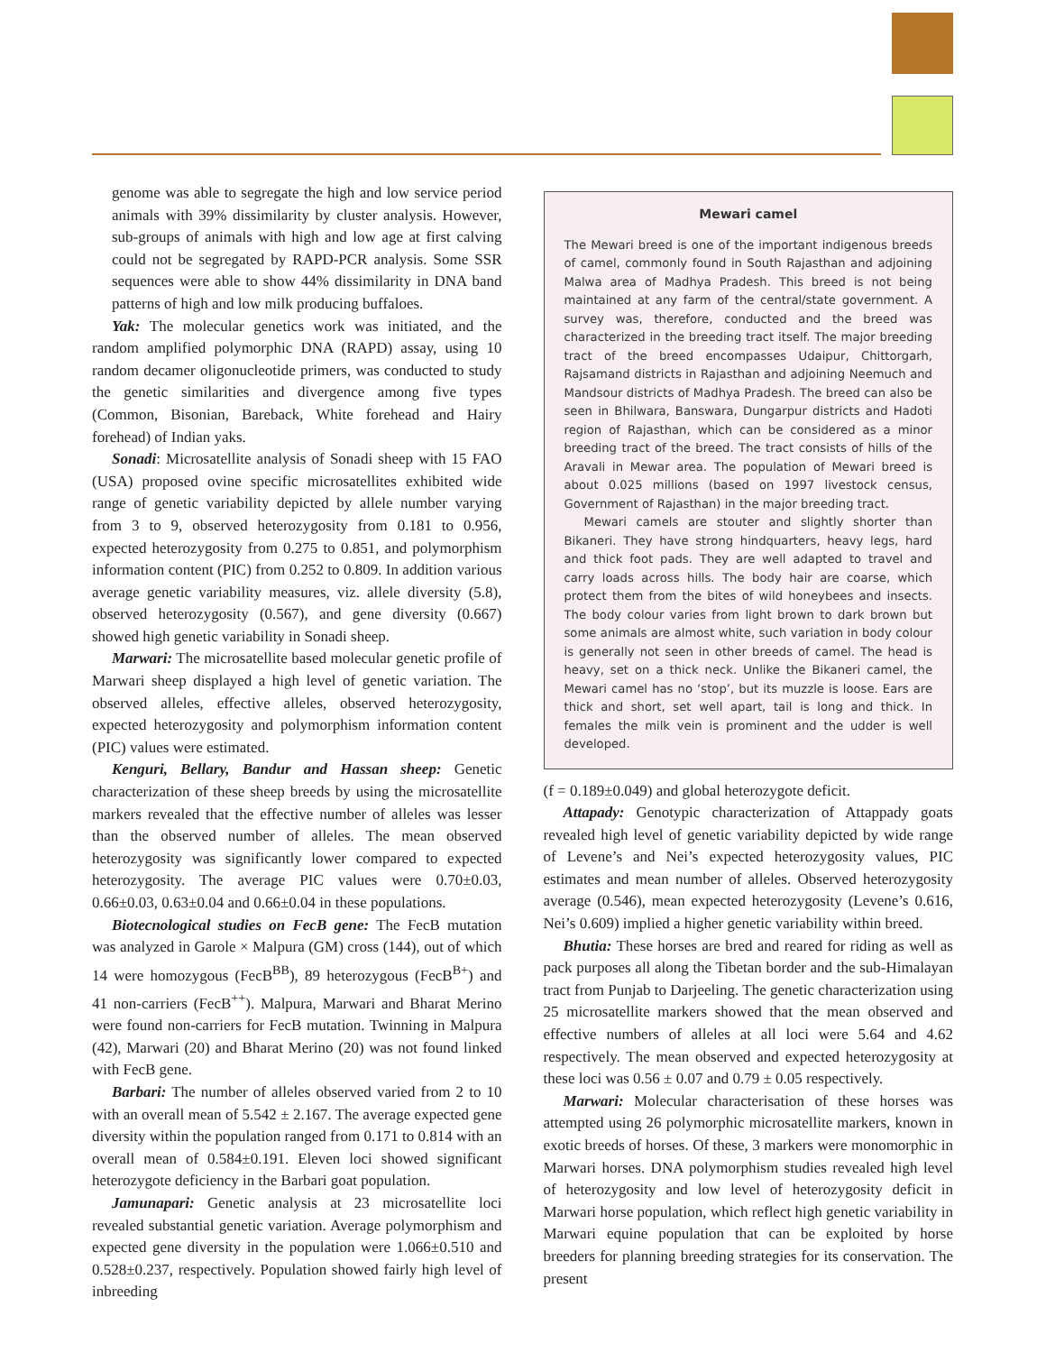genome was able to segregate the high and low service period animals with 39% dissimilarity by cluster analysis. However, sub-groups of animals with high and low age at first calving could not be segregated by RAPD-PCR analysis. Some SSR sequences were able to show 44% dissimilarity in DNA band patterns of high and low milk producing buffaloes.
Yak: The molecular genetics work was initiated, and the random amplified polymorphic DNA (RAPD) assay, using 10 random decamer oligonucleotide primers, was conducted to study the genetic similarities and divergence among five types (Common, Bisonian, Bareback, White forehead and Hairy forehead) of Indian yaks.
Sonadi: Microsatellite analysis of Sonadi sheep with 15 FAO (USA) proposed ovine specific microsatellites exhibited wide range of genetic variability depicted by allele number varying from 3 to 9, observed heterozygosity from 0.181 to 0.956, expected heterozygosity from 0.275 to 0.851, and polymorphism information content (PIC) from 0.252 to 0.809. In addition various average genetic variability measures, viz. allele diversity (5.8), observed heterozygosity (0.567), and gene diversity (0.667) showed high genetic variability in Sonadi sheep.
Marwari: The microsatellite based molecular genetic profile of Marwari sheep displayed a high level of genetic variation. The observed alleles, effective alleles, observed heterozygosity, expected heterozygosity and polymorphism information content (PIC) values were estimated.
Kenguri, Bellary, Bandur and Hassan sheep: Genetic characterization of these sheep breeds by using the microsatellite markers revealed that the effective number of alleles was lesser than the observed number of alleles. The mean observed heterozygosity was significantly lower compared to expected heterozygosity. The average PIC values were 0.70±0.03, 0.66±0.03, 0.63±0.04 and 0.66±0.04 in these populations.
Biotecnological studies on FecB gene: The FecB mutation was analyzed in Garole × Malpura (GM) cross (144), out of which 14 were homozygous (FecB<sup>BB</sup>), 89 heterozygous (FecB<sup>B+</sup>) and 41 non-carriers (FecB<sup>++</sup>). Malpura, Marwari and Bharat Merino were found non-carriers for FecB mutation. Twinning in Malpura (42), Marwari (20) and Bharat Merino (20) was not found linked with FecB gene.
Barbari: The number of alleles observed varied from 2 to 10 with an overall mean of 5.542 ± 2.167. The average expected gene diversity within the population ranged from 0.171 to 0.814 with an overall mean of 0.584±0.191. Eleven loci showed significant heterozygote deficiency in the Barbari goat population.
Jamunapari: Genetic analysis at 23 microsatellite loci revealed substantial genetic variation. Average polymorphism and expected gene diversity in the population were 1.066±0.510 and 0.528±0.237, respectively. Population showed fairly high level of inbreeding
Mewari camel
The Mewari breed is one of the important indigenous breeds of camel, commonly found in South Rajasthan and adjoining Malwa area of Madhya Pradesh. This breed is not being maintained at any farm of the central/state government. A survey was, therefore, conducted and the breed was characterized in the breeding tract itself. The major breeding tract of the breed encompasses Udaipur, Chittorgarh, Rajsamand districts in Rajasthan and adjoining Neemuch and Mandsour districts of Madhya Pradesh. The breed can also be seen in Bhilwara, Banswara, Dungarpur districts and Hadoti region of Rajasthan, which can be considered as a minor breeding tract of the breed. The tract consists of hills of the Aravali in Mewar area. The population of Mewari breed is about 0.025 millions (based on 1997 livestock census, Government of Rajasthan) in the major breeding tract.
Mewari camels are stouter and slightly shorter than Bikaneri. They have strong hindquarters, heavy legs, hard and thick foot pads. They are well adapted to travel and carry loads across hills. The body hair are coarse, which protect them from the bites of wild honeybees and insects. The body colour varies from light brown to dark brown but some animals are almost white, such variation in body colour is generally not seen in other breeds of camel. The head is heavy, set on a thick neck. Unlike the Bikaneri camel, the Mewari camel has no ‘stop’, but its muzzle is loose. Ears are thick and short, set well apart, tail is long and thick. In females the milk vein is prominent and the udder is well developed.
(f = 0.189±0.049) and global heterozygote deficit.
Attapady: Genotypic characterization of Attappady goats revealed high level of genetic variability depicted by wide range of Levene’s and Nei’s expected heterozygosity values, PIC estimates and mean number of alleles. Observed heterozygosity average (0.546), mean expected heterozygosity (Levene’s 0.616, Nei’s 0.609) implied a higher genetic variability within breed.
Bhutia: These horses are bred and reared for riding as well as pack purposes all along the Tibetan border and the sub-Himalayan tract from Punjab to Darjeeling. The genetic characterization using 25 microsatellite markers showed that the mean observed and effective numbers of alleles at all loci were 5.64 and 4.62 respectively. The mean observed and expected heterozygosity at these loci was 0.56 ± 0.07 and 0.79 ± 0.05 respectively.
Marwari: Molecular characterisation of these horses was attempted using 26 polymorphic microsatellite markers, known in exotic breeds of horses. Of these, 3 markers were monomorphic in Marwari horses. DNA polymorphism studies revealed high level of heterozygosity and low level of heterozygosity deficit in Marwari horse population, which reflect high genetic variability in Marwari equine population that can be exploited by horse breeders for planning breeding strategies for its conservation. The present